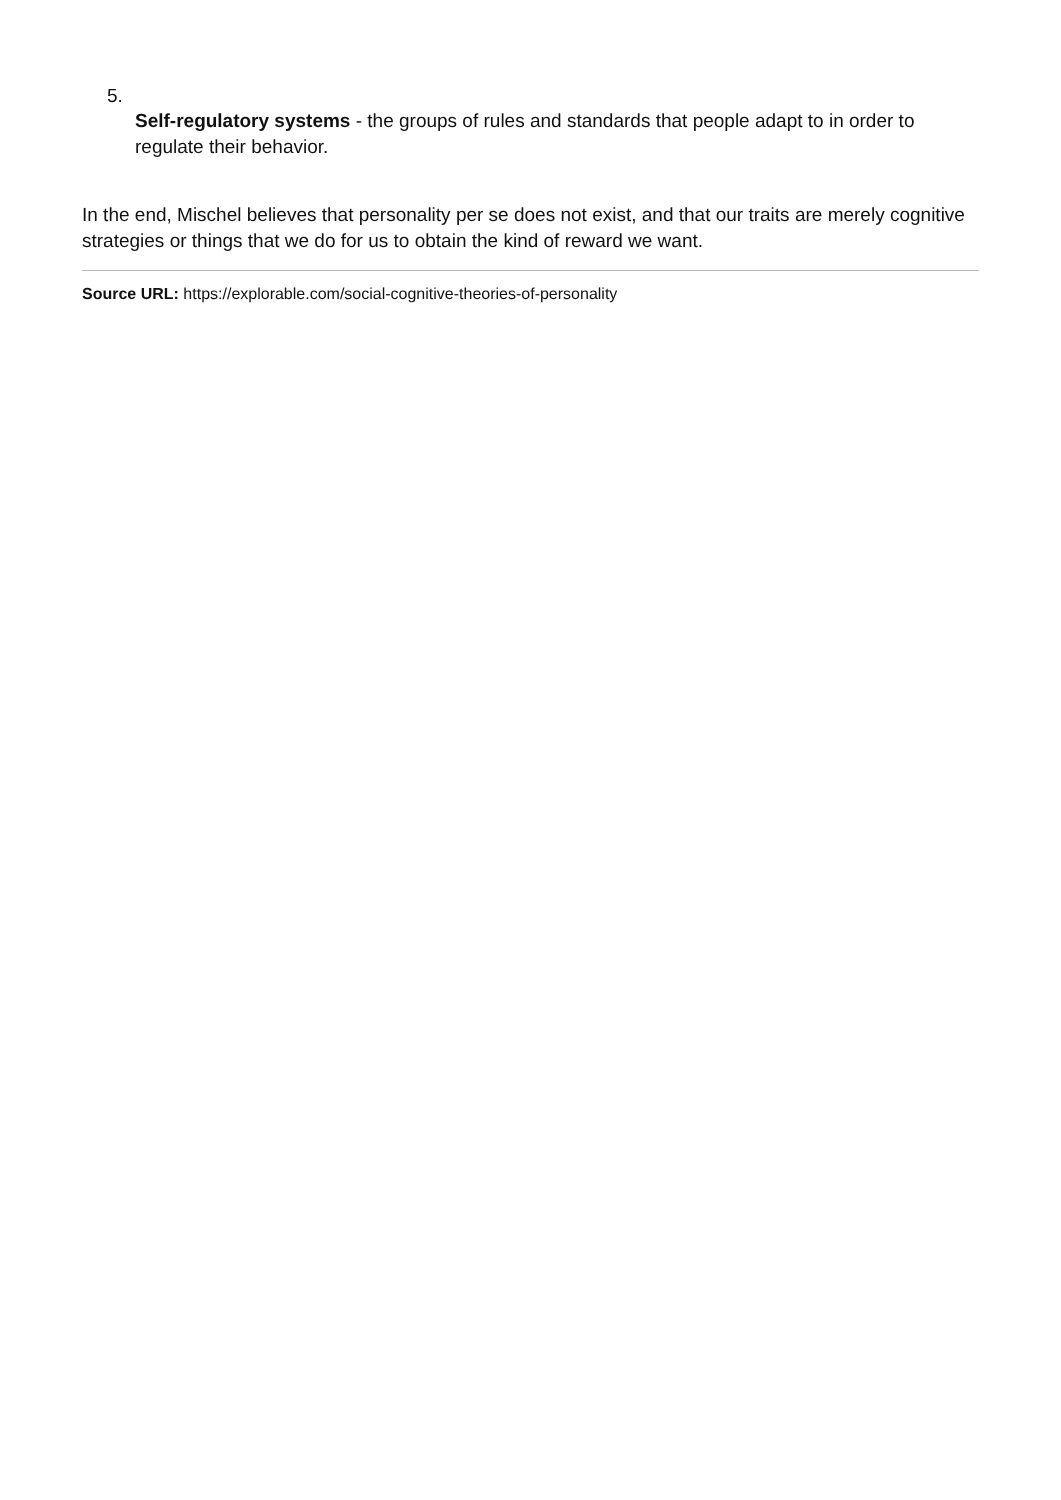5.
Self-regulatory systems - the groups of rules and standards that people adapt to in order to regulate their behavior.
In the end, Mischel believes that personality per se does not exist, and that our traits are merely cognitive strategies or things that we do for us to obtain the kind of reward we want.
Source URL: https://explorable.com/social-cognitive-theories-of-personality